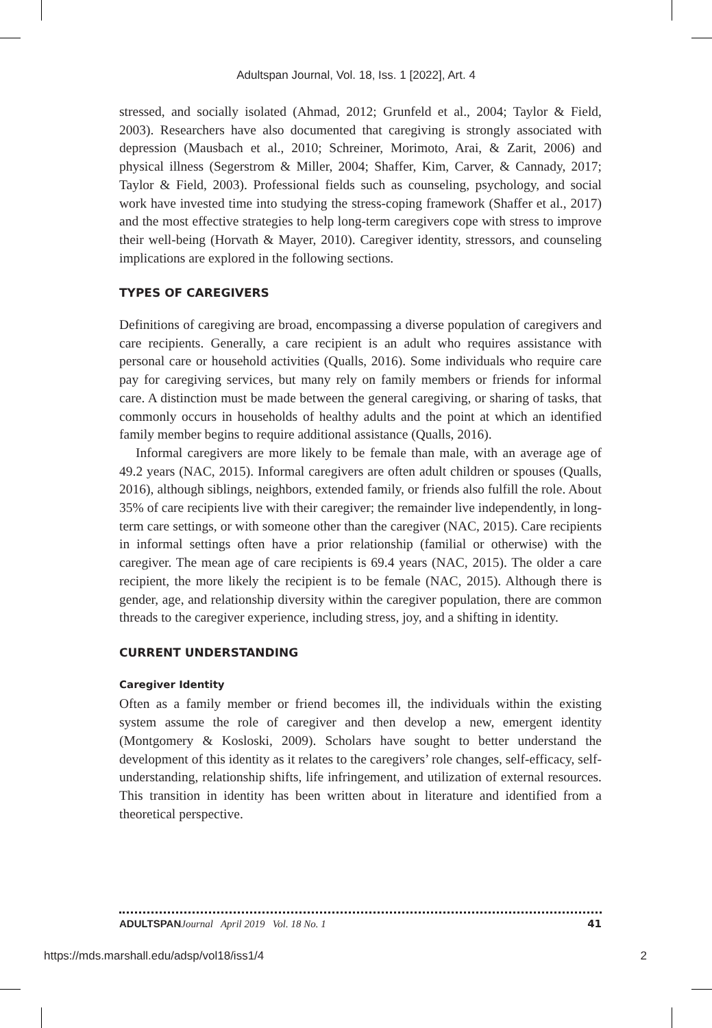Adultspan Journal, Vol. 18, Iss. 1 [2022], Art. 4
stressed, and socially isolated (Ahmad, 2012; Grunfeld et al., 2004; Taylor & Field, 2003). Researchers have also documented that caregiving is strongly associated with depression (Mausbach et al., 2010; Schreiner, Morimoto, Arai, & Zarit, 2006) and physical illness (Segerstrom & Miller, 2004; Shaffer, Kim, Carver, & Cannady, 2017; Taylor & Field, 2003). Professional fields such as counseling, psychology, and social work have invested time into studying the stress-coping framework (Shaffer et al., 2017) and the most effective strategies to help long-term caregivers cope with stress to improve their well-being (Horvath & Mayer, 2010). Caregiver identity, stressors, and counseling implications are explored in the following sections.
TYPES OF CAREGIVERS
Definitions of caregiving are broad, encompassing a diverse population of caregivers and care recipients. Generally, a care recipient is an adult who requires assistance with personal care or household activities (Qualls, 2016). Some individuals who require care pay for caregiving services, but many rely on family members or friends for informal care. A distinction must be made between the general caregiving, or sharing of tasks, that commonly occurs in households of healthy adults and the point at which an identified family member begins to require additional assistance (Qualls, 2016).
Informal caregivers are more likely to be female than male, with an average age of 49.2 years (NAC, 2015). Informal caregivers are often adult children or spouses (Qualls, 2016), although siblings, neighbors, extended family, or friends also fulfill the role. About 35% of care recipients live with their caregiver; the remainder live independently, in long-term care settings, or with someone other than the caregiver (NAC, 2015). Care recipients in informal settings often have a prior relationship (familial or otherwise) with the caregiver. The mean age of care recipients is 69.4 years (NAC, 2015). The older a care recipient, the more likely the recipient is to be female (NAC, 2015). Although there is gender, age, and relationship diversity within the caregiver population, there are common threads to the caregiver experience, including stress, joy, and a shifting in identity.
CURRENT UNDERSTANDING
Caregiver Identity
Often as a family member or friend becomes ill, the individuals within the existing system assume the role of caregiver and then develop a new, emergent identity (Montgomery & Kosloski, 2009). Scholars have sought to better understand the development of this identity as it relates to the caregivers’ role changes, self-efficacy, self-understanding, relationship shifts, life infringement, and utilization of external resources. This transition in identity has been written about in literature and identified from a theoretical perspective.
ADULTSPAN Journal April 2019 Vol. 18 No. 1 41
https://mds.marshall.edu/adsp/vol18/iss1/4 2